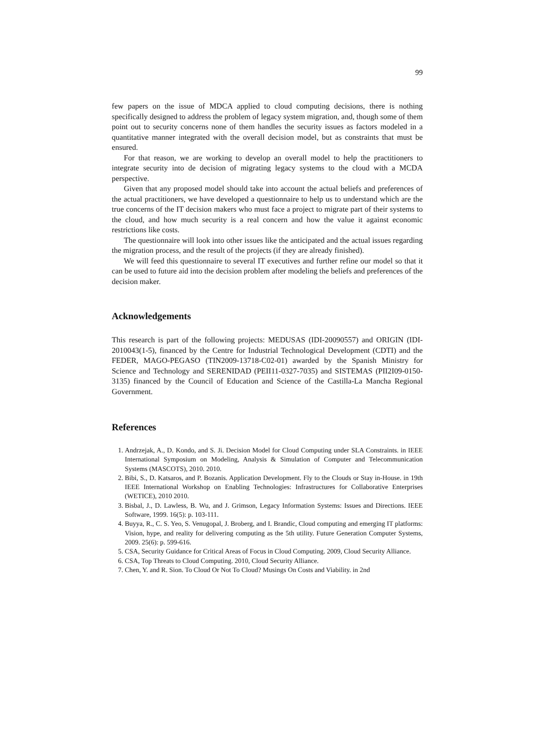99
few papers on the issue of MDCA applied to cloud computing decisions, there is nothing specifically designed to address the problem of legacy system migration, and, though some of them point out to security concerns none of them handles the security issues as factors modeled in a quantitative manner integrated with the overall decision model, but as constraints that must be ensured.
For that reason, we are working to develop an overall model to help the practitioners to integrate security into de decision of migrating legacy systems to the cloud with a MCDA perspective.
Given that any proposed model should take into account the actual beliefs and preferences of the actual practitioners, we have developed a questionnaire to help us to understand which are the true concerns of the IT decision makers who must face a project to migrate part of their systems to the cloud, and how much security is a real concern and how the value it against economic restrictions like costs.
The questionnaire will look into other issues like the anticipated and the actual issues regarding the migration process, and the result of the projects (if they are already finished).
We will feed this questionnaire to several IT executives and further refine our model so that it can be used to future aid into the decision problem after modeling the beliefs and preferences of the decision maker.
Acknowledgements
This research is part of the following projects: MEDUSAS (IDI-20090557) and ORIGIN (IDI-2010043(1-5), financed by the Centre for Industrial Technological Development (CDTI) and the FEDER, MAGO-PEGASO (TIN2009-13718-C02-01) awarded by the Spanish Ministry for Science and Technology and SERENIDAD (PEII11-0327-7035) and SISTEMAS (PII2I09-0150-3135) financed by the Council of Education and Science of the Castilla-La Mancha Regional Government.
References
1. Andrzejak, A., D. Kondo, and S. Ji. Decision Model for Cloud Computing under SLA Constraints. in IEEE International Symposium on Modeling, Analysis & Simulation of Computer and Telecommunication Systems (MASCOTS), 2010. 2010.
2. Bibi, S., D. Katsaros, and P. Bozanis. Application Development. Fly to the Clouds or Stay in-House. in 19th IEEE International Workshop on Enabling Technologies: Infrastructures for Collaborative Enterprises (WETICE), 2010 2010.
3. Bisbal, J., D. Lawless, B. Wu, and J. Grimson, Legacy Information Systems: Issues and Directions. IEEE Software, 1999. 16(5): p. 103-111.
4. Buyya, R., C. S. Yeo, S. Venugopal, J. Broberg, and I. Brandic, Cloud computing and emerging IT platforms: Vision, hype, and reality for delivering computing as the 5th utility. Future Generation Computer Systems, 2009. 25(6): p. 599-616.
5. CSA, Security Guidance for Critical Areas of Focus in Cloud Computing. 2009, Cloud Security Alliance.
6. CSA, Top Threats to Cloud Computing. 2010, Cloud Security Alliance.
7. Chen, Y. and R. Sion. To Cloud Or Not To Cloud? Musings On Costs and Viability. in 2nd